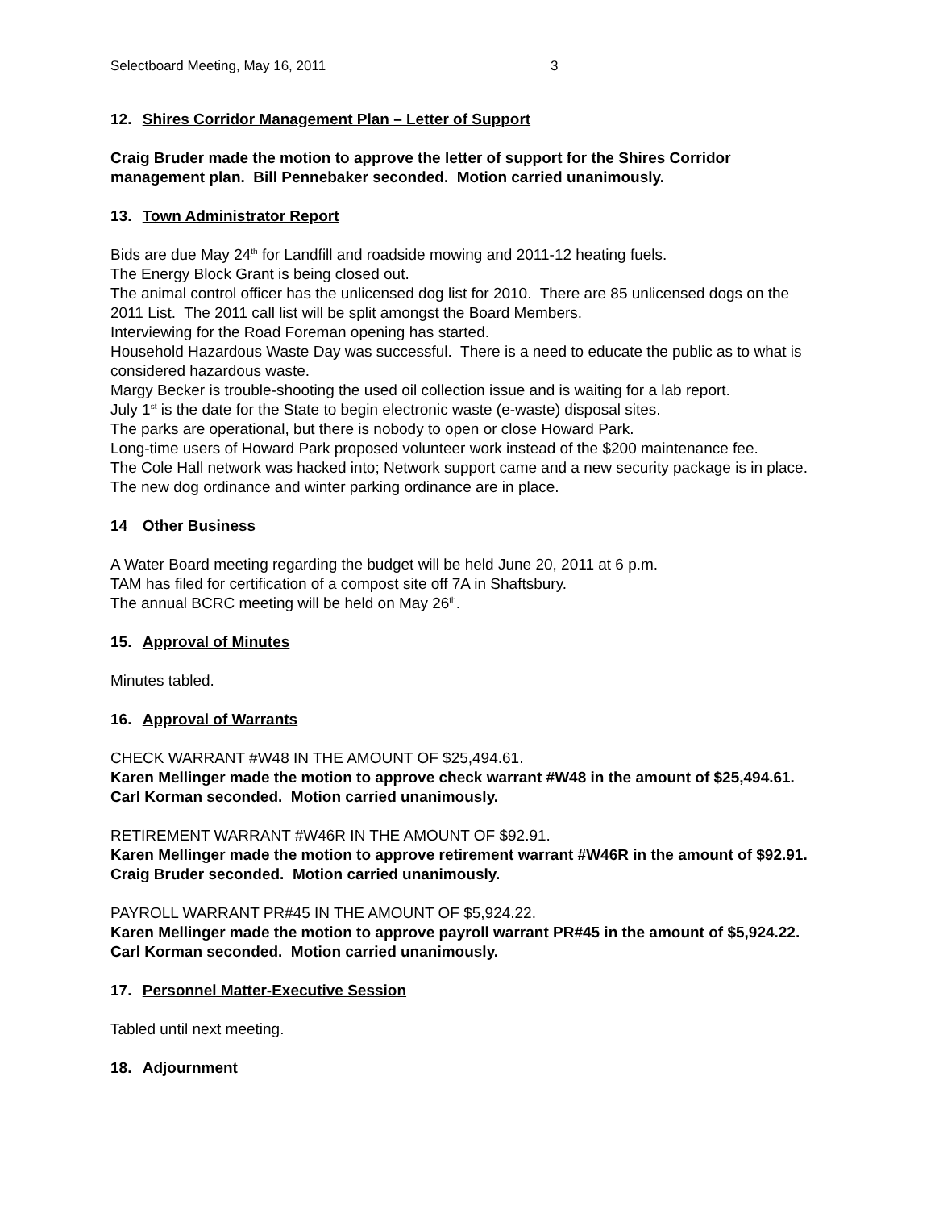Selectboard Meeting, May 16, 2011 3
12. Shires Corridor Management Plan – Letter of Support
Craig Bruder made the motion to approve the letter of support for the Shires Corridor management plan. Bill Pennebaker seconded. Motion carried unanimously.
13. Town Administrator Report
Bids are due May 24<sup>th</sup> for Landfill and roadside mowing and 2011-12 heating fuels.
The Energy Block Grant is being closed out.
The animal control officer has the unlicensed dog list for 2010. There are 85 unlicensed dogs on the 2011 List. The 2011 call list will be split amongst the Board Members.
Interviewing for the Road Foreman opening has started.
Household Hazardous Waste Day was successful. There is a need to educate the public as to what is considered hazardous waste.
Margy Becker is trouble-shooting the used oil collection issue and is waiting for a lab report.
July 1<sup>st</sup> is the date for the State to begin electronic waste (e-waste) disposal sites.
The parks are operational, but there is nobody to open or close Howard Park.
Long-time users of Howard Park proposed volunteer work instead of the $200 maintenance fee.
The Cole Hall network was hacked into; Network support came and a new security package is in place.
The new dog ordinance and winter parking ordinance are in place.
14 Other Business
A Water Board meeting regarding the budget will be held June 20, 2011 at 6 p.m.
TAM has filed for certification of a compost site off 7A in Shaftsbury.
The annual BCRC meeting will be held on May 26<sup>th</sup>.
15. Approval of Minutes
Minutes tabled.
16. Approval of Warrants
CHECK WARRANT #W48 IN THE AMOUNT OF $25,494.61.
Karen Mellinger made the motion to approve check warrant #W48 in the amount of $25,494.61. Carl Korman seconded. Motion carried unanimously.
RETIREMENT WARRANT #W46R IN THE AMOUNT OF $92.91.
Karen Mellinger made the motion to approve retirement warrant #W46R in the amount of $92.91. Craig Bruder seconded. Motion carried unanimously.
PAYROLL WARRANT PR#45 IN THE AMOUNT OF $5,924.22.
Karen Mellinger made the motion to approve payroll warrant PR#45 in the amount of $5,924.22. Carl Korman seconded. Motion carried unanimously.
17. Personnel Matter-Executive Session
Tabled until next meeting.
18. Adjournment